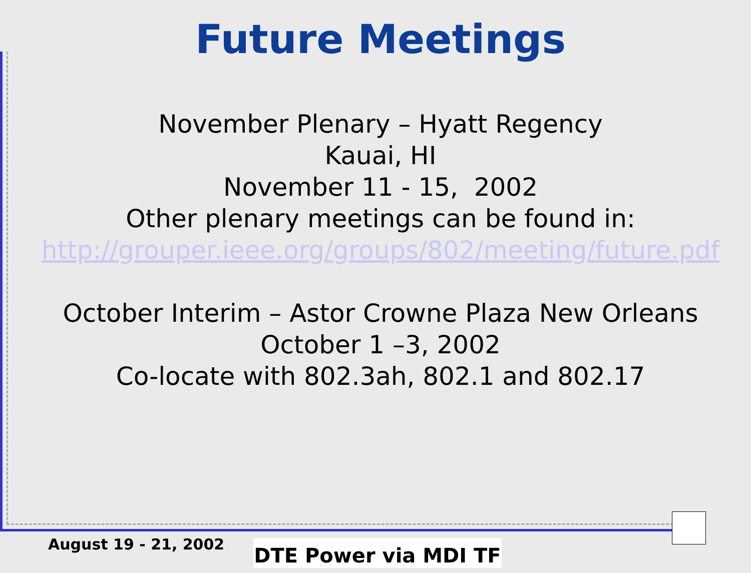Future Meetings
November Plenary – Hyatt Regency
Kauai, HI
November 11 - 15, 2002
Other plenary meetings can be found in:
http://grouper.ieee.org/groups/802/meeting/future.pdf
October Interim – Astor Crowne Plaza New Orleans
October 1 –3, 2002
Co-locate with 802.3ah, 802.1 and 802.17
August 19 - 21, 2002 DTE Power via MDI TF